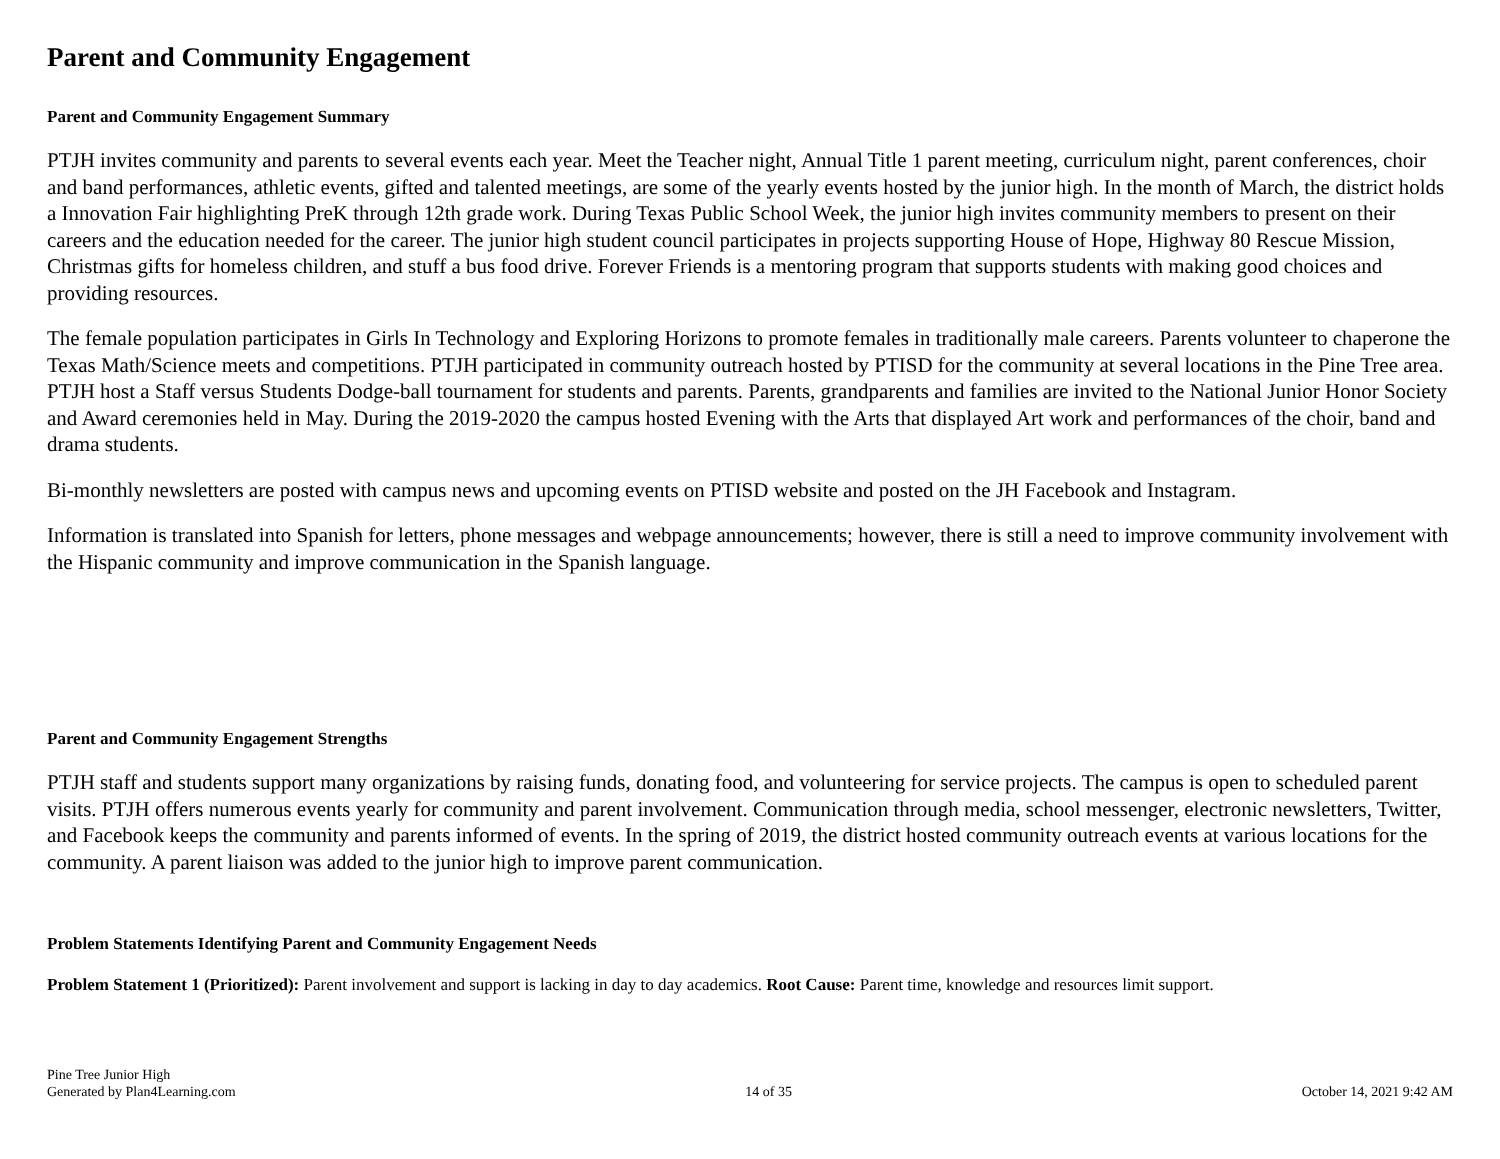Parent and Community Engagement
Parent and Community Engagement Summary
PTJH invites community and parents to several events each year. Meet the Teacher night, Annual Title 1 parent meeting, curriculum night, parent conferences, choir and band performances, athletic events, gifted and talented meetings, are some of the yearly events hosted by the junior high. In the month of March, the district holds a Innovation Fair highlighting PreK through 12th grade work. During Texas Public School Week, the junior high invites community members to present on their careers and the education needed for the career. The junior high student council participates in projects supporting House of Hope, Highway 80 Rescue Mission, Christmas gifts for homeless children, and stuff a bus food drive. Forever Friends is a mentoring program that supports students with making good choices and providing resources.
The female population participates in Girls In Technology and Exploring Horizons to promote females in traditionally male careers. Parents volunteer to chaperone the Texas Math/Science meets and competitions. PTJH participated in community outreach hosted by PTISD for the community at several locations in the Pine Tree area. PTJH host a Staff versus Students Dodge-ball tournament for students and parents. Parents, grandparents and families are invited to the National Junior Honor Society and Award ceremonies held in May. During the 2019-2020 the campus hosted Evening with the Arts that displayed Art work and performances of the choir, band and drama students.
Bi-monthly newsletters are posted with campus news and upcoming events on PTISD website and posted on the JH Facebook and Instagram.
Information is translated into Spanish for letters, phone messages and webpage announcements; however, there is still a need to improve community involvement with the Hispanic community and improve communication in the Spanish language.
Parent and Community Engagement Strengths
PTJH staff and students support many organizations by raising funds, donating food, and volunteering for service projects. The campus is open to scheduled parent visits. PTJH offers numerous events yearly for community and parent involvement. Communication through media, school messenger, electronic newsletters, Twitter, and Facebook keeps the community and parents informed of events. In the spring of 2019, the district hosted community outreach events at various locations for the community. A parent liaison was added to the junior high to improve parent communication.
Problem Statements Identifying Parent and Community Engagement Needs
Problem Statement 1 (Prioritized): Parent involvement and support is lacking in day to day academics. Root Cause: Parent time, knowledge and resources limit support.
Pine Tree Junior High
Generated by Plan4Learning.com
14 of 35
October 14, 2021 9:42 AM